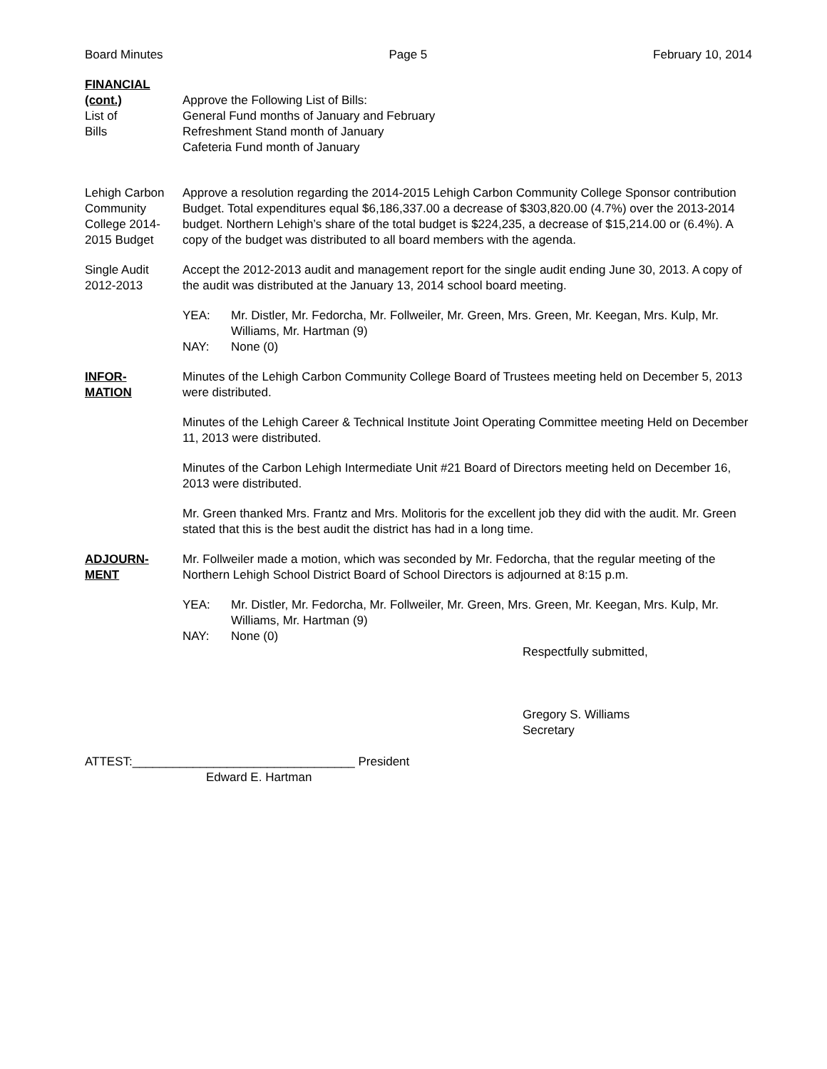Board Minutes Page 5 February 10, 2014
FINANCIAL
(cont.)
List of
Bills
Approve the Following List of Bills:
General Fund months of January and February
Refreshment Stand month of January
Cafeteria Fund month of January
Lehigh Carbon Community College 2014-2015 Budget
Approve a resolution regarding the 2014-2015 Lehigh Carbon Community College Sponsor contribution Budget. Total expenditures equal $6,186,337.00 a decrease of $303,820.00 (4.7%) over the 2013-2014 budget. Northern Lehigh’s share of the total budget is $224,235, a decrease of $15,214.00 or (6.4%). A copy of the budget was distributed to all board members with the agenda.
Single Audit 2012-2013
Accept the 2012-2013 audit and management report for the single audit ending June 30, 2013. A copy of the audit was distributed at the January 13, 2014 school board meeting.
YEA: Mr. Distler, Mr. Fedorcha, Mr. Follweiler, Mr. Green, Mrs. Green, Mr. Keegan, Mrs. Kulp, Mr. Williams, Mr. Hartman (9) NAY: None (0)
INFOR-
MATION
Minutes of the Lehigh Carbon Community College Board of Trustees meeting held on December 5, 2013 were distributed.
Minutes of the Lehigh Career & Technical Institute Joint Operating Committee meeting Held on December 11, 2013 were distributed.
Minutes of the Carbon Lehigh Intermediate Unit #21 Board of Directors meeting held on December 16, 2013 were distributed.
Mr. Green thanked Mrs. Frantz and Mrs. Molitoris for the excellent job they did with the audit. Mr. Green stated that this is the best audit the district has had in a long time.
ADJOURN-
MENT
Mr. Follweiler made a motion, which was seconded by Mr. Fedorcha, that the regular meeting of the Northern Lehigh School District Board of School Directors is adjourned at 8:15 p.m.
YEA: Mr. Distler, Mr. Fedorcha, Mr. Follweiler, Mr. Green, Mrs. Green, Mr. Keegan, Mrs. Kulp, Mr. Williams, Mr. Hartman (9) NAY: None (0)
Respectfully submitted,
Gregory S. Williams
Secretary
ATTEST:_________________________________ President
Edward E. Hartman